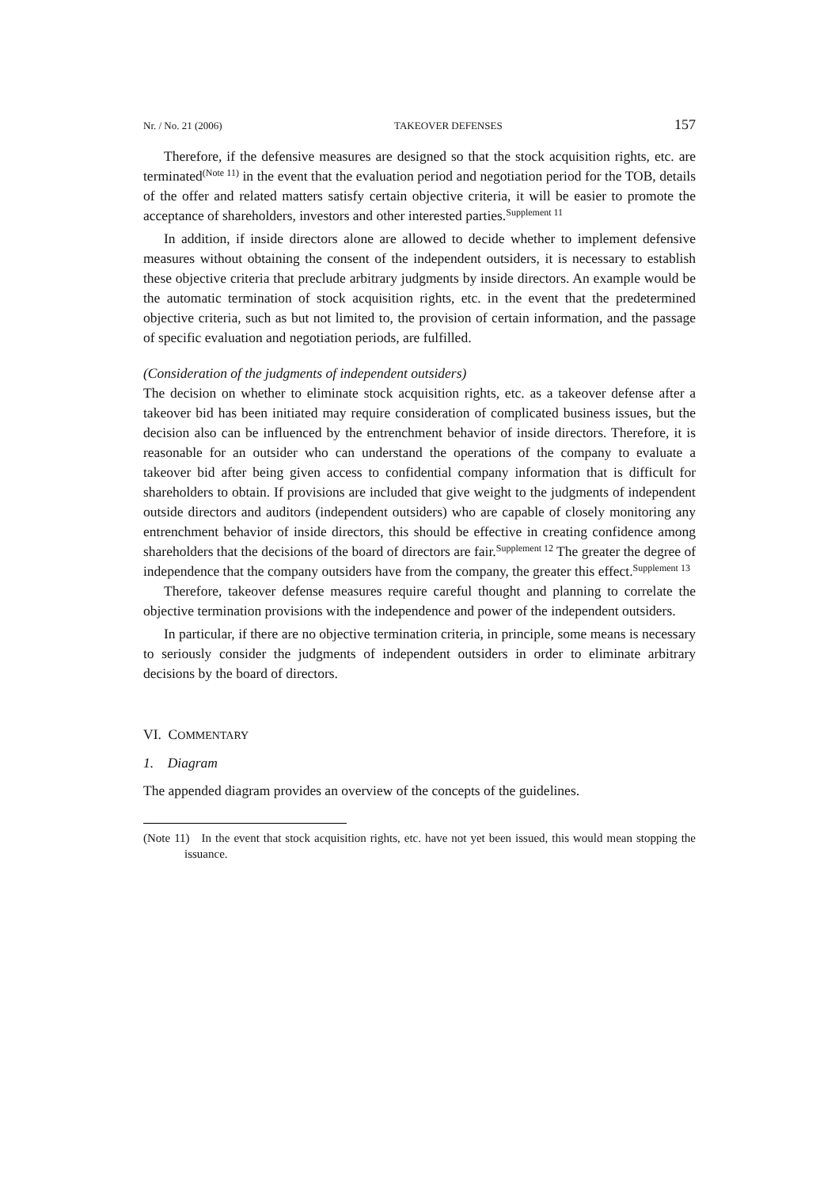Nr. / No. 21 (2006) TAKEOVER DEFENSES 157
Therefore, if the defensive measures are designed so that the stock acquisition rights, etc. are terminated<sup>(Note 11)</sup> in the event that the evaluation period and negotiation period for the TOB, details of the offer and related matters satisfy certain objective criteria, it will be easier to promote the acceptance of shareholders, investors and other interested parties.<sup>Supplement 11</sup>
In addition, if inside directors alone are allowed to decide whether to implement defensive measures without obtaining the consent of the independent outsiders, it is necessary to establish these objective criteria that preclude arbitrary judgments by inside directors. An example would be the automatic termination of stock acquisition rights, etc. in the event that the predetermined objective criteria, such as but not limited to, the provision of certain information, and the passage of specific evaluation and negotiation periods, are fulfilled.
(Consideration of the judgments of independent outsiders)
The decision on whether to eliminate stock acquisition rights, etc. as a takeover defense after a takeover bid has been initiated may require consideration of complicated business issues, but the decision also can be influenced by the entrenchment behavior of inside directors. Therefore, it is reasonable for an outsider who can understand the operations of the company to evaluate a takeover bid after being given access to confidential company information that is difficult for shareholders to obtain. If provisions are included that give weight to the judgments of independent outside directors and auditors (independent outsiders) who are capable of closely monitoring any entrenchment behavior of inside directors, this should be effective in creating confidence among shareholders that the decisions of the board of directors are fair.<sup>Supplement 12</sup> The greater the degree of independence that the company outsiders have from the company, the greater this effect.<sup>Supplement 13</sup>
Therefore, takeover defense measures require careful thought and planning to correlate the objective termination provisions with the independence and power of the independent outsiders.
In particular, if there are no objective termination criteria, in principle, some means is necessary to seriously consider the judgments of independent outsiders in order to eliminate arbitrary decisions by the board of directors.
VI. COMMENTARY
1. Diagram
The appended diagram provides an overview of the concepts of the guidelines.
(Note 11) In the event that stock acquisition rights, etc. have not yet been issued, this would mean stopping the issuance.